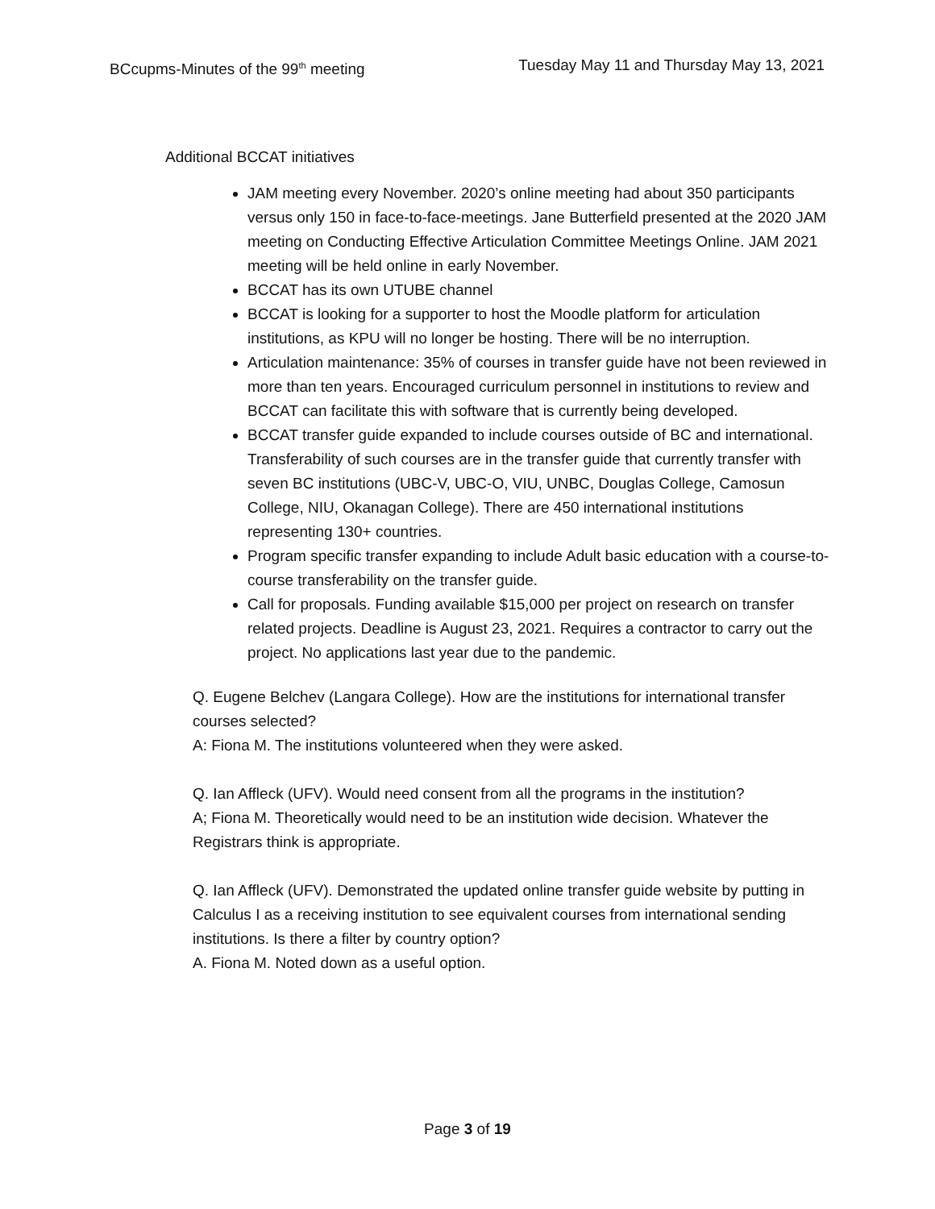BCcupms-Minutes of the 99<sup>th</sup> meeting Tuesday May 11 and Thursday May 13, 2021
Additional BCCAT initiatives
JAM meeting every November. 2020’s online meeting had about 350 participants versus only 150 in face-to-face-meetings. Jane Butterfield presented at the 2020 JAM meeting on Conducting Effective Articulation Committee Meetings Online. JAM 2021 meeting will be held online in early November.
BCCAT has its own UTUBE channel
BCCAT is looking for a supporter to host the Moodle platform for articulation institutions, as KPU will no longer be hosting. There will be no interruption.
Articulation maintenance: 35% of courses in transfer guide have not been reviewed in more than ten years. Encouraged curriculum personnel in institutions to review and BCCAT can facilitate this with software that is currently being developed.
BCCAT transfer guide expanded to include courses outside of BC and international. Transferability of such courses are in the transfer guide that currently transfer with seven BC institutions (UBC-V, UBC-O, VIU, UNBC, Douglas College, Camosun College, NIU, Okanagan College). There are 450 international institutions representing 130+ countries.
Program specific transfer expanding to include Adult basic education with a course-to-course transferability on the transfer guide.
Call for proposals. Funding available $15,000 per project on research on transfer related projects. Deadline is August 23, 2021. Requires a contractor to carry out the project. No applications last year due to the pandemic.
Q. Eugene Belchev (Langara College). How are the institutions for international transfer courses selected?
A: Fiona M. The institutions volunteered when they were asked.
Q. Ian Affleck (UFV). Would need consent from all the programs in the institution?
A; Fiona M. Theoretically would need to be an institution wide decision. Whatever the Registrars think is appropriate.
Q. Ian Affleck (UFV). Demonstrated the updated online transfer guide website by putting in Calculus I as a receiving institution to see equivalent courses from international sending institutions. Is there a filter by country option?
A. Fiona M. Noted down as a useful option.
Page 3 of 19